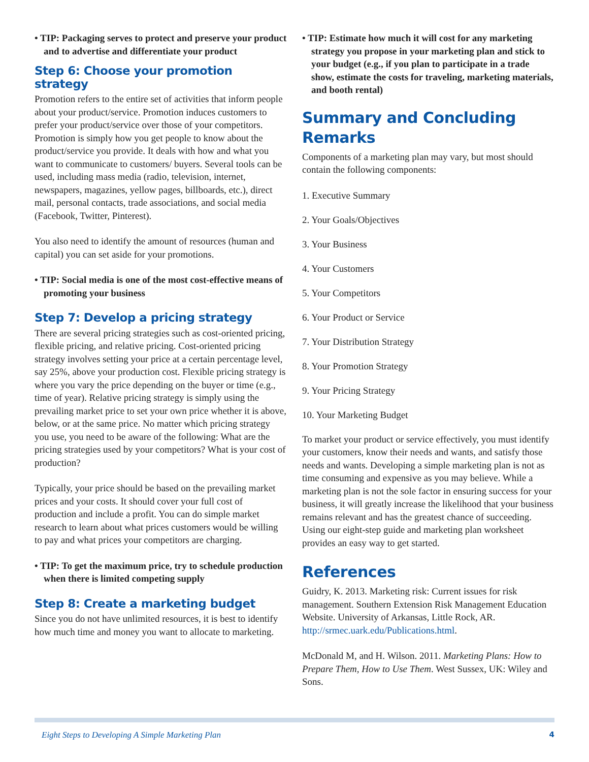• TIP: Packaging serves to protect and preserve your product and to advertise and differentiate your product
Step 6: Choose your promotion strategy
Promotion refers to the entire set of activities that inform people about your product/service. Promotion induces customers to prefer your product/service over those of your competitors. Promotion is simply how you get people to know about the product/service you provide. It deals with how and what you want to communicate to customers/ buyers. Several tools can be used, including mass media (radio, television, internet, newspapers, magazines, yellow pages, billboards, etc.), direct mail, personal contacts, trade associations, and social media (Facebook, Twitter, Pinterest).
You also need to identify the amount of resources (human and capital) you can set aside for your promotions.
• TIP: Social media is one of the most cost-effective means of promoting your business
Step 7: Develop a pricing strategy
There are several pricing strategies such as cost-oriented pricing, flexible pricing, and relative pricing. Cost-oriented pricing strategy involves setting your price at a certain percentage level, say 25%, above your production cost. Flexible pricing strategy is where you vary the price depending on the buyer or time (e.g., time of year). Relative pricing strategy is simply using the prevailing market price to set your own price whether it is above, below, or at the same price. No matter which pricing strategy you use, you need to be aware of the following: What are the pricing strategies used by your competitors? What is your cost of production?
Typically, your price should be based on the prevailing market prices and your costs. It should cover your full cost of production and include a profit. You can do simple market research to learn about what prices customers would be willing to pay and what prices your competitors are charging.
• TIP: To get the maximum price, try to schedule production when there is limited competing supply
Step 8: Create a marketing budget
Since you do not have unlimited resources, it is best to identify how much time and money you want to allocate to marketing.
• TIP: Estimate how much it will cost for any marketing strategy you propose in your marketing plan and stick to your budget (e.g., if you plan to participate in a trade show, estimate the costs for traveling, marketing materials, and booth rental)
Summary and Concluding Remarks
Components of a marketing plan may vary, but most should contain the following components:
1. Executive Summary
2. Your Goals/Objectives
3. Your Business
4. Your Customers
5. Your Competitors
6. Your Product or Service
7. Your Distribution Strategy
8. Your Promotion Strategy
9. Your Pricing Strategy
10. Your Marketing Budget
To market your product or service effectively, you must identify your customers, know their needs and wants, and satisfy those needs and wants. Developing a simple marketing plan is not as time consuming and expensive as you may believe. While a marketing plan is not the sole factor in ensuring success for your business, it will greatly increase the likelihood that your business remains relevant and has the greatest chance of succeeding. Using our eight-step guide and marketing plan worksheet provides an easy way to get started.
References
Guidry, K. 2013. Marketing risk: Current issues for risk management. Southern Extension Risk Management Education Website. University of Arkansas, Little Rock, AR. http://srmec.uark.edu/Publications.html.
McDonald M, and H. Wilson. 2011. Marketing Plans: How to Prepare Them, How to Use Them. West Sussex, UK: Wiley and Sons.
Eight Steps to Developing A Simple Marketing Plan 4